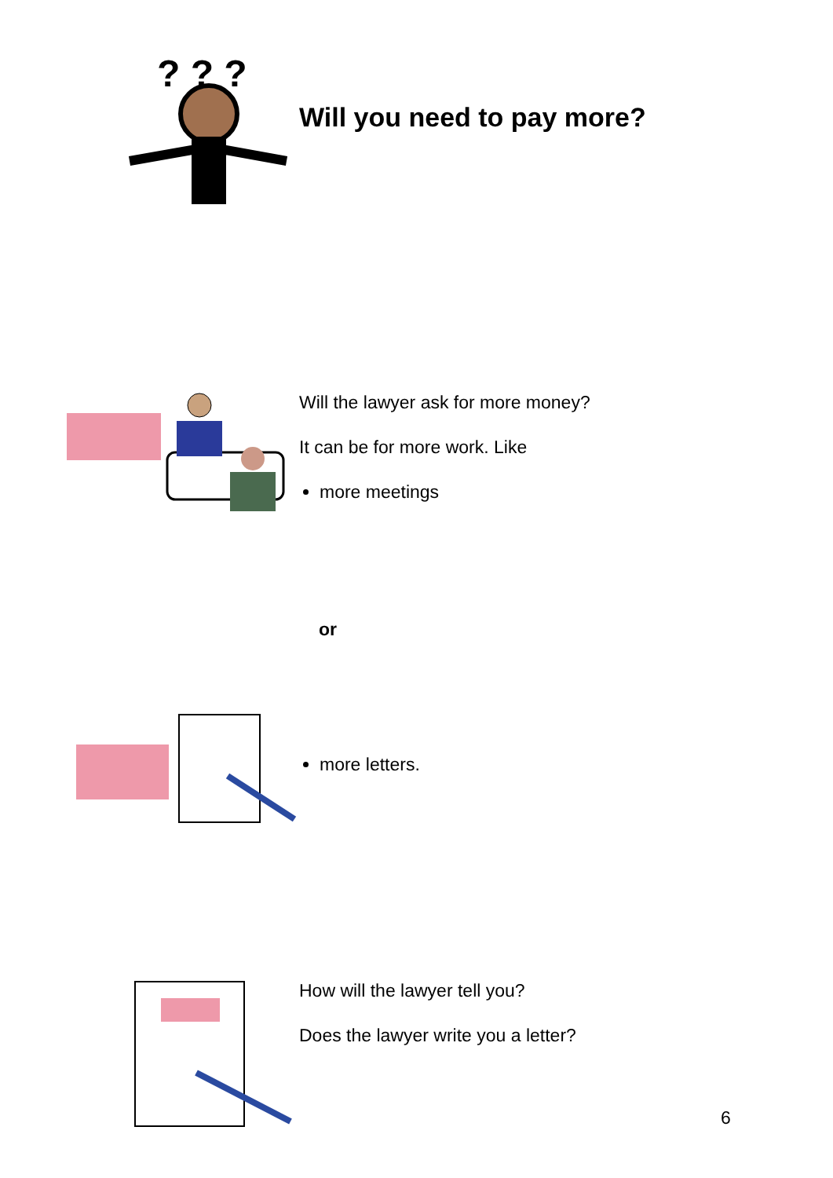? ? ?
Will you need to pay more?
Will the lawyer ask for more money?
It can be for more work. Like
more meetings
or
more letters.
How will the lawyer tell you?
Does the lawyer write you a letter?
6